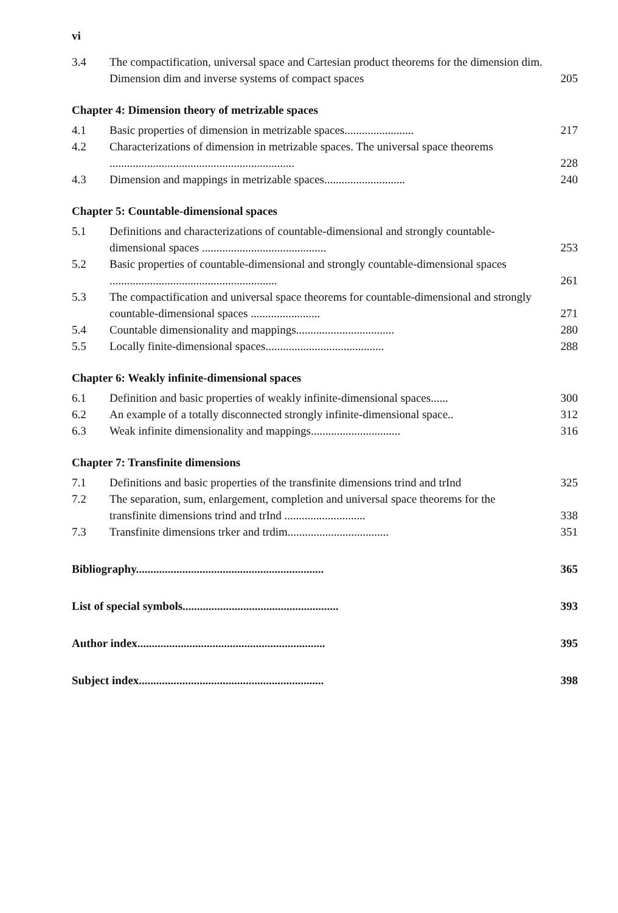vi
3.4 The compactification, universal space and Cartesian product theorems for the dimension dim. Dimension dim and inverse systems of compact spaces 205
Chapter 4: Dimension theory of metrizable spaces
4.1 Basic properties of dimension in metrizable spaces........................ 217
4.2 Characterizations of dimension in metrizable spaces. The universal space theorems ................................................................ 228
4.3 Dimension and mappings in metrizable spaces............................ 240
Chapter 5: Countable-dimensional spaces
5.1 Definitions and characterizations of countable-dimensional and strongly countable-dimensional spaces ........................................... 253
5.2 Basic properties of countable-dimensional and strongly countable-dimensional spaces .......................................................... 261
5.3 The compactification and universal space theorems for countable-dimensional and strongly countable-dimensional spaces ........................ 271
5.4 Countable dimensionality and mappings.................................. 280
5.5 Locally finite-dimensional spaces......................................... 288
Chapter 6: Weakly infinite-dimensional spaces
6.1 Definition and basic properties of weakly infinite-dimensional spaces...... 300
6.2 An example of a totally disconnected strongly infinite-dimensional space.. 312
6.3 Weak infinite dimensionality and mappings............................... 316
Chapter 7: Transfinite dimensions
7.1 Definitions and basic properties of the transfinite dimensions trind and trInd 325
7.2 The separation, sum, enlargement, completion and universal space theorems for the transfinite dimensions trind and trInd ............................ 338
7.3 Transfinite dimensions trker and trdim................................... 351
Bibliography................................................................. 365
List of special symbols...................................................... 393
Author index................................................................. 395
Subject index................................................................ 398